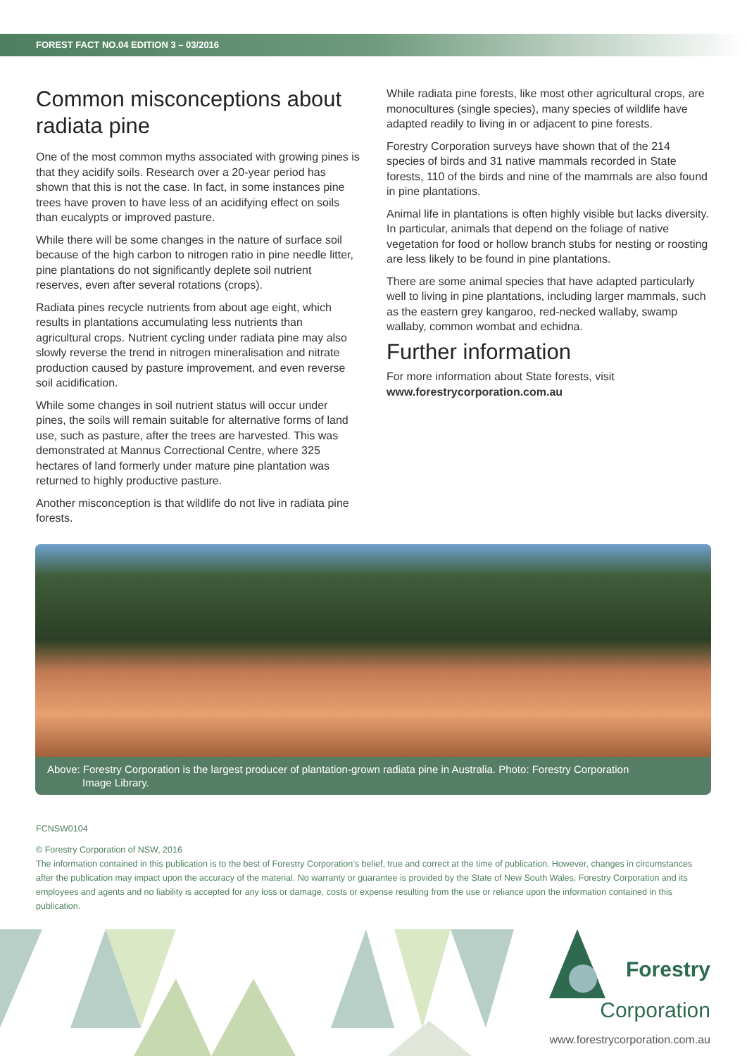FOREST FACT NO.04 EDITION 3 – 03/2016
Common misconceptions about radiata pine
One of the most common myths associated with growing pines is that they acidify soils. Research over a 20-year period has shown that this is not the case. In fact, in some instances pine trees have proven to have less of an acidifying effect on soils than eucalypts or improved pasture.
While there will be some changes in the nature of surface soil because of the high carbon to nitrogen ratio in pine needle litter, pine plantations do not significantly deplete soil nutrient reserves, even after several rotations (crops).
Radiata pines recycle nutrients from about age eight, which results in plantations accumulating less nutrients than agricultural crops. Nutrient cycling under radiata pine may also slowly reverse the trend in nitrogen mineralisation and nitrate production caused by pasture improvement, and even reverse soil acidification.
While some changes in soil nutrient status will occur under pines, the soils will remain suitable for alternative forms of land use, such as pasture, after the trees are harvested. This was demonstrated at Mannus Correctional Centre, where 325 hectares of land formerly under mature pine plantation was returned to highly productive pasture.
Another misconception is that wildlife do not live in radiata pine forests.
While radiata pine forests, like most other agricultural crops, are monocultures (single species), many species of wildlife have adapted readily to living in or adjacent to pine forests.
Forestry Corporation surveys have shown that of the 214 species of birds and 31 native mammals recorded in State forests, 110 of the birds and nine of the mammals are also found in pine plantations.
Animal life in plantations is often highly visible but lacks diversity. In particular, animals that depend on the foliage of native vegetation for food or hollow branch stubs for nesting or roosting are less likely to be found in pine plantations.
There are some animal species that have adapted particularly well to living in pine plantations, including larger mammals, such as the eastern grey kangaroo, red-necked wallaby, swamp wallaby, common wombat and echidna.
Further information
For more information about State forests, visit
www.forestrycorporation.com.au
Above: Forestry Corporation is the largest producer of plantation-grown radiata pine in Australia. Photo: Forestry Corporation
Image Library.
FCNSW0104
© Forestry Corporation of NSW, 2016
The information contained in this publication is to the best of Forestry Corporation’s belief, true and correct at the time of publication. However, changes in circumstances after the publication may impact upon the accuracy of the material. No warranty or guarantee is provided by the State of New South Wales, Forestry Corporation and its employees and agents and no liability is accepted for any loss or damage, costs or expense resulting from the use or reliance upon the information contained in this publication.
Forestry
Corporation
www.forestrycorporation.com.au